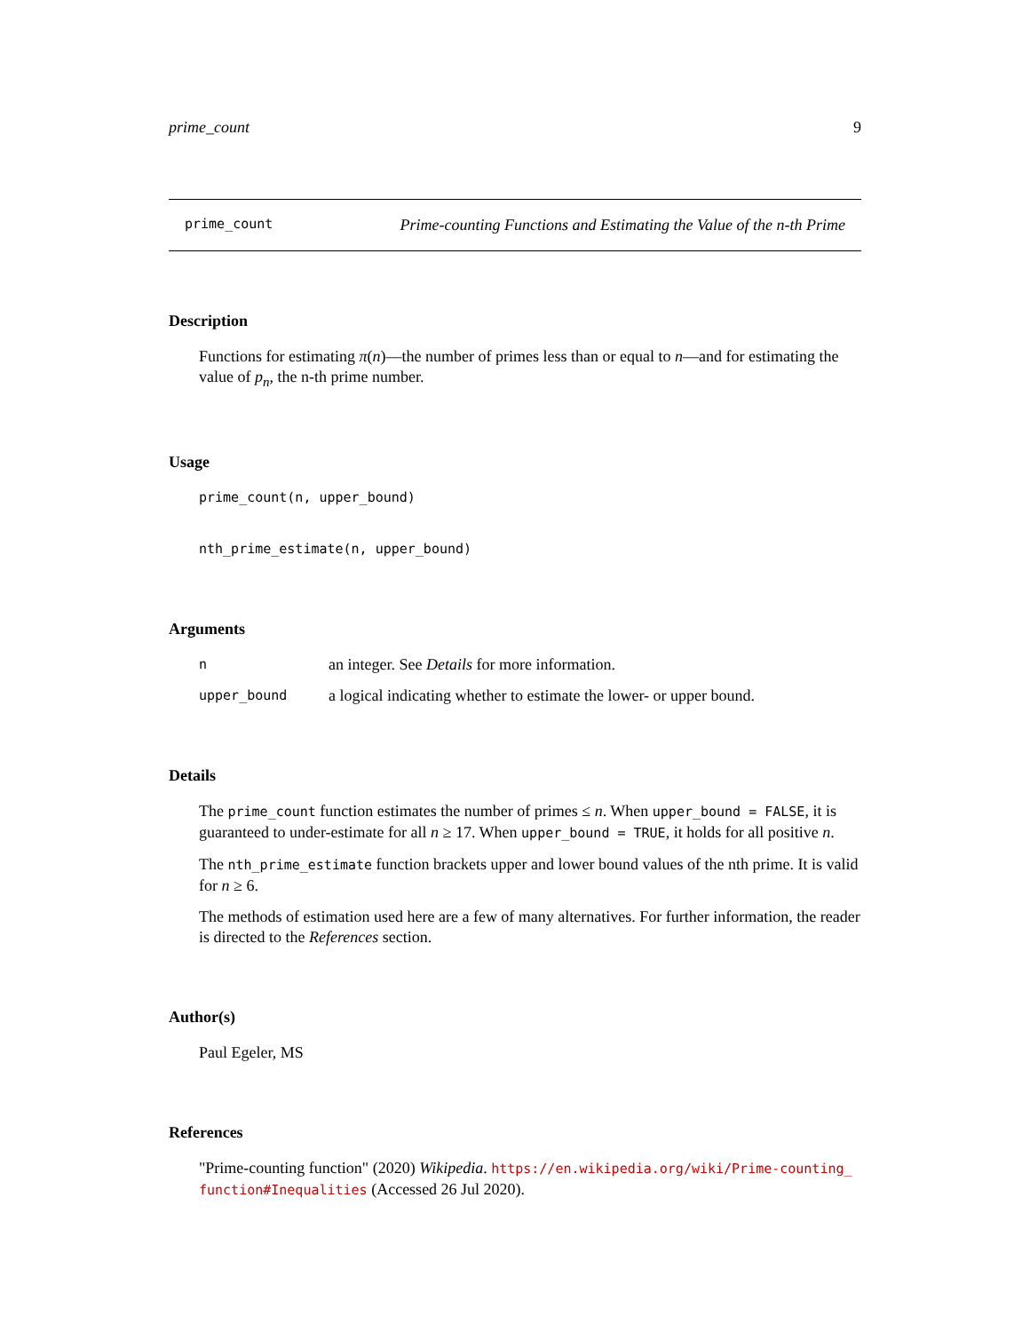prime_count 9
prime_count Prime-counting Functions and Estimating the Value of the n-th Prime
Description
Functions for estimating π(n)—the number of primes less than or equal to n—and for estimating the value of p<sub>n</sub>, the n-th prime number.
Usage
prime_count(n, upper_bound)
nth_prime_estimate(n, upper_bound)
Arguments
nan integer. See Details for more information.
upper_bound a logical indicating whether to estimate the lower- or upper bound.
Details
The prime_count function estimates the number of primes ≤ n. When upper_bound = FALSE, it is guaranteed to under-estimate for all n ≥ 17. When upper_bound = TRUE, it holds for all positive n.
The nth_prime_estimate function brackets upper and lower bound values of the nth prime. It is valid for n ≥ 6.
The methods of estimation used here are a few of many alternatives. For further information, the reader is directed to the References section.
Author(s)
Paul Egeler, MS
References
"Prime-counting function" (2020) Wikipedia. https://en.wikipedia.org/wiki/Prime-counting_ function#Inequalities (Accessed 26 Jul 2020).